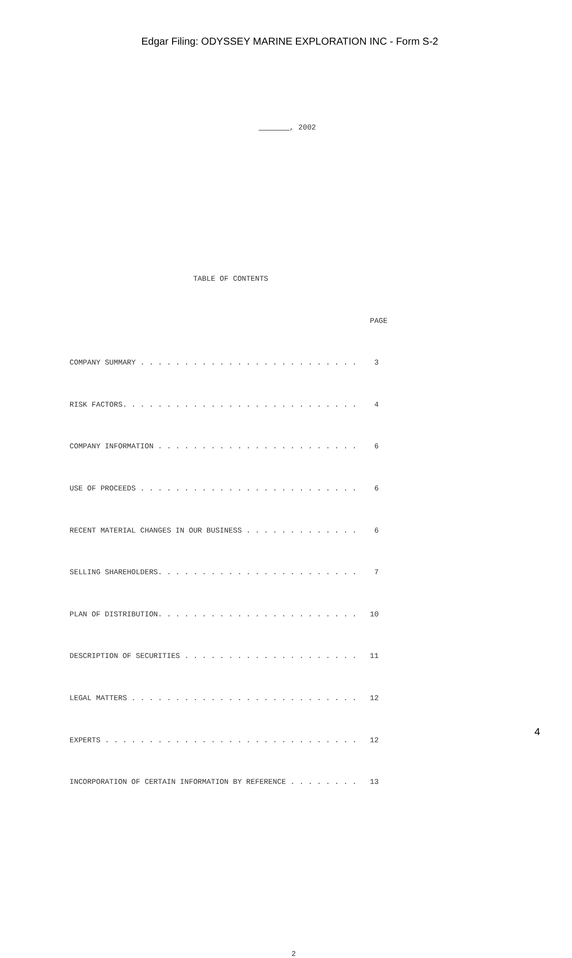Edgar Filing: ODYSSEY MARINE EXPLORATION INC - Form S-2
, 2002
TABLE OF CONTENTS PAGE COMPANY SUMMARY . . . . . . . . . . . . . . . . . . . . . . . . . 3 RISK FACTORS. . . . . . . . . . . . . . . . . . . . . . . . . . . 4 COMPANY INFORMATION . . . . . . . . . . . . . . . . . . . . . . . 6 USE OF PROCEEDS . . . . . . . . . . . . . . . . . . . . . . . . . 6 RECENT MATERIAL CHANGES IN OUR BUSINESS . . . . . . . . . . . . . 6 SELLING SHAREHOLDERS. . . . . . . . . . . . . . . . . . . . . . . 7 PLAN OF DISTRIBUTION. . . . . . . . . . . . . . . . . . . . . . . 10 DESCRIPTION OF SECURITIES . . . . . . . . . . . . . . . . . . . . 11 LEGAL MATTERS . . . . . . . . . . . . . . . . . . . . . . . . . . 12 EXPERTS . . . . . . . . . . . . . . . . . . . . . . . . . . . . . 12 INCORPORATION OF CERTAIN INFORMATION BY REFERENCE . . . . . . . . 13
2
4